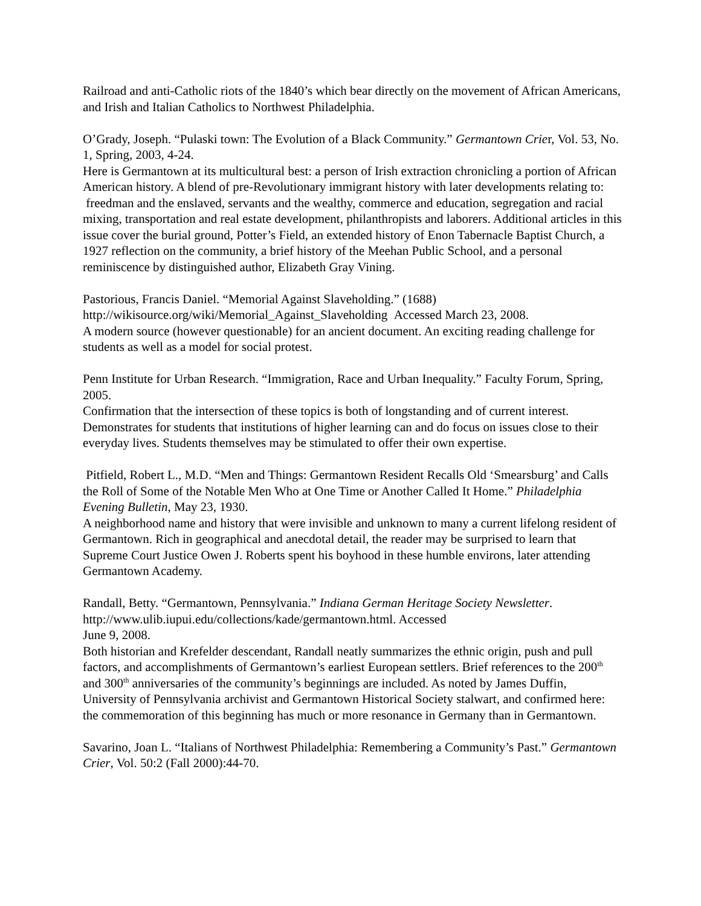Railroad and anti-Catholic riots of the 1840’s which bear directly on the movement of African Americans, and Irish and Italian Catholics to Northwest Philadelphia.
O’Grady, Joseph. “Pulaski town: The Evolution of a Black Community.” Germantown Crier, Vol. 53, No. 1, Spring, 2003, 4-24.
Here is Germantown at its multicultural best: a person of Irish extraction chronicling a portion of African American history. A blend of pre-Revolutionary immigrant history with later developments relating to: freedman and the enslaved, servants and the wealthy, commerce and education, segregation and racial mixing, transportation and real estate development, philanthropists and laborers. Additional articles in this issue cover the burial ground, Potter’s Field, an extended history of Enon Tabernacle Baptist Church, a 1927 reflection on the community, a brief history of the Meehan Public School, and a personal reminiscence by distinguished author, Elizabeth Gray Vining.
Pastorious, Francis Daniel. “Memorial Against Slaveholding.” (1688)
http://wikisource.org/wiki/Memorial_Against_Slaveholding Accessed March 23, 2008.
A modern source (however questionable) for an ancient document. An exciting reading challenge for students as well as a model for social protest.
Penn Institute for Urban Research. “Immigration, Race and Urban Inequality.” Faculty Forum, Spring, 2005.
Confirmation that the intersection of these topics is both of longstanding and of current interest. Demonstrates for students that institutions of higher learning can and do focus on issues close to their everyday lives. Students themselves may be stimulated to offer their own expertise.
Pitfield, Robert L., M.D. “Men and Things: Germantown Resident Recalls Old ‘Smearsburg’ and Calls the Roll of Some of the Notable Men Who at One Time or Another Called It Home.” Philadelphia Evening Bulletin, May 23, 1930.
A neighborhood name and history that were invisible and unknown to many a current lifelong resident of Germantown. Rich in geographical and anecdotal detail, the reader may be surprised to learn that Supreme Court Justice Owen J. Roberts spent his boyhood in these humble environs, later attending Germantown Academy.
Randall, Betty. “Germantown, Pennsylvania.” Indiana German Heritage Society Newsletter. http://www.ulib.iupui.edu/collections/kade/germantown.html. Accessed
June 9, 2008.
Both historian and Krefelder descendant, Randall neatly summarizes the ethnic origin, push and pull factors, and accomplishments of Germantown’s earliest European settlers. Brief references to the 200<sup>th</sup> and 300<sup>th</sup> anniversaries of the community’s beginnings are included. As noted by James Duffin, University of Pennsylvania archivist and Germantown Historical Society stalwart, and confirmed here: the commemoration of this beginning has much or more resonance in Germany than in Germantown.
Savarino, Joan L. “Italians of Northwest Philadelphia: Remembering a Community’s Past.” Germantown Crier, Vol. 50:2 (Fall 2000):44-70.